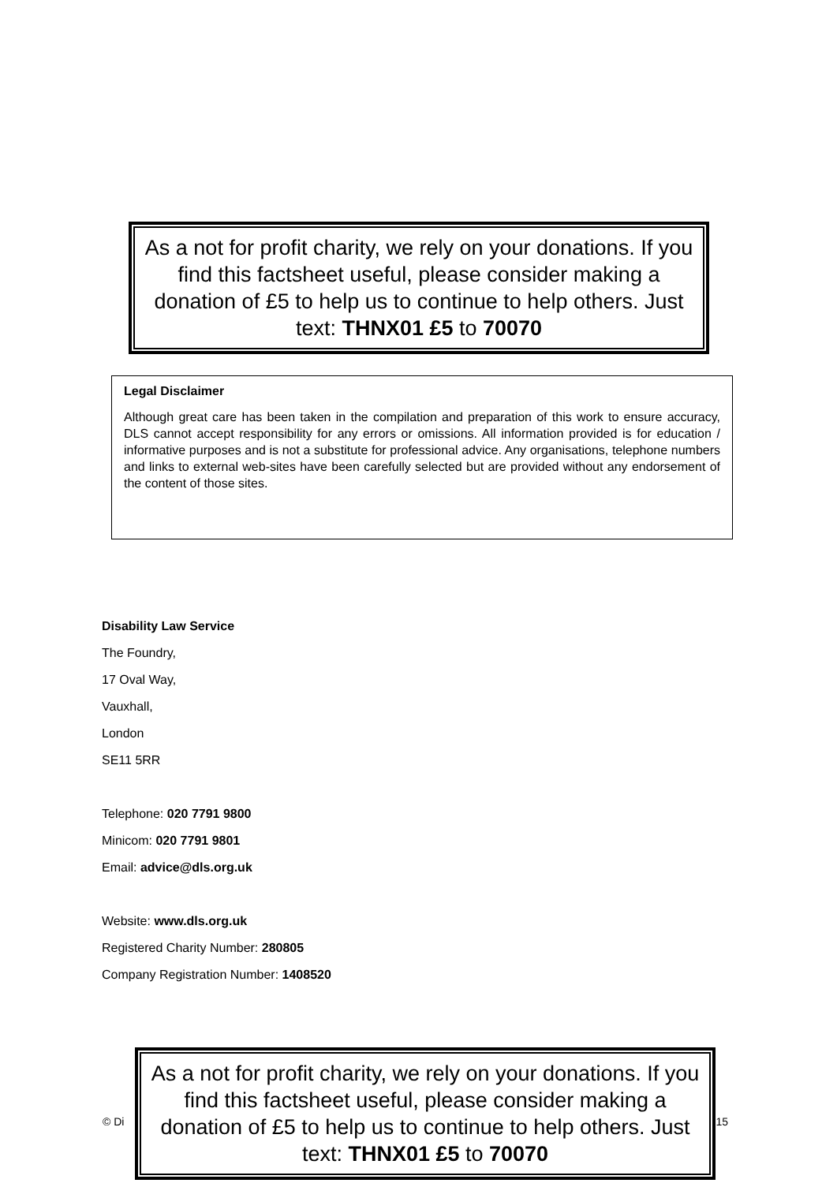As a not for profit charity, we rely on your donations. If you find this factsheet useful, please consider making a donation of £5 to help us to continue to help others. Just text: THNX01 £5 to 70070
Legal Disclaimer
Although great care has been taken in the compilation and preparation of this work to ensure accuracy, DLS cannot accept responsibility for any errors or omissions. All information provided is for education / informative purposes and is not a substitute for professional advice. Any organisations, telephone numbers and links to external web-sites have been carefully selected but are provided without any endorsement of the content of those sites.
Disability Law Service
The Foundry,
17 Oval Way,
Vauxhall,
London
SE11 5RR
Telephone: 020 7791 9800
Minicom: 020 7791 9801
Email: advice@dls.org.uk
Website: www.dls.org.uk
Registered Charity Number: 280805
Company Registration Number: 1408520
© Di | 15
As a not for profit charity, we rely on your donations. If you find this factsheet useful, please consider making a donation of £5 to help us to continue to help others. Just text: THNX01 £5 to 70070